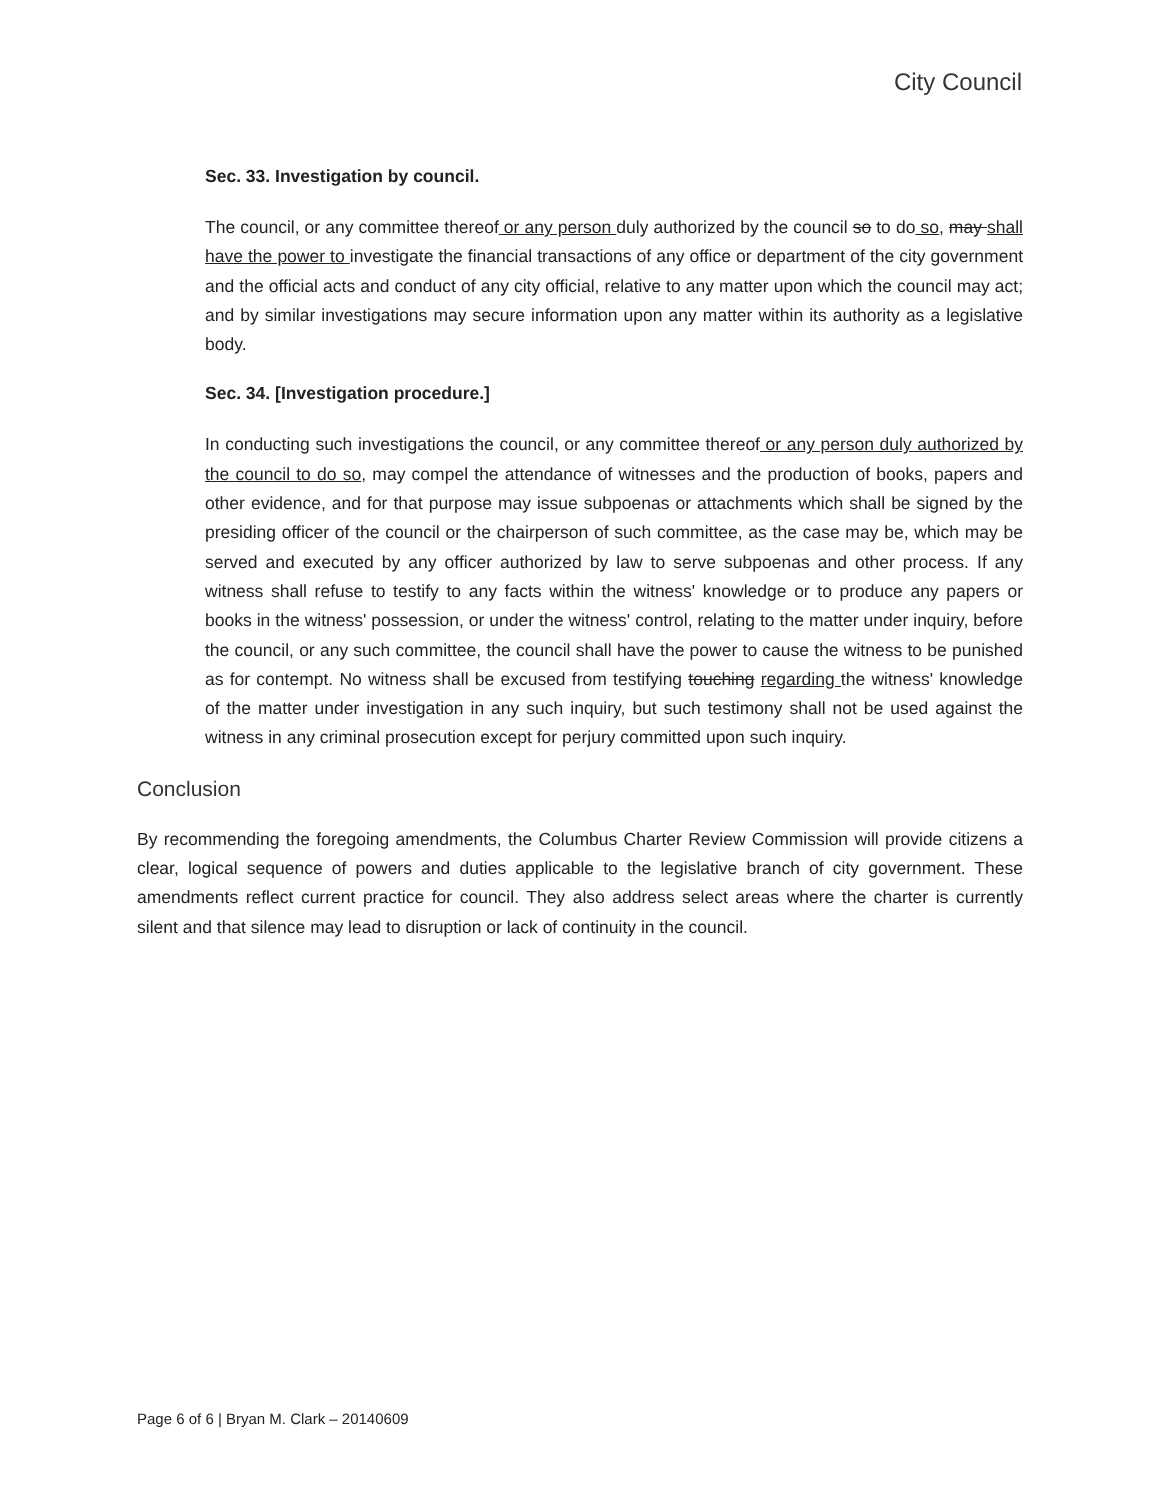City Council
Sec. 33. Investigation by council.
The council, or any committee thereof or any person duly authorized by the council so to do so, may shall have the power to investigate the financial transactions of any office or department of the city government and the official acts and conduct of any city official, relative to any matter upon which the council may act; and by similar investigations may secure information upon any matter within its authority as a legislative body.
Sec. 34. [Investigation procedure.]
In conducting such investigations the council, or any committee thereof or any person duly authorized by the council to do so, may compel the attendance of witnesses and the production of books, papers and other evidence, and for that purpose may issue subpoenas or attachments which shall be signed by the presiding officer of the council or the chairperson of such committee, as the case may be, which may be served and executed by any officer authorized by law to serve subpoenas and other process. If any witness shall refuse to testify to any facts within the witness' knowledge or to produce any papers or books in the witness' possession, or under the witness' control, relating to the matter under inquiry, before the council, or any such committee, the council shall have the power to cause the witness to be punished as for contempt. No witness shall be excused from testifying touching regarding the witness' knowledge of the matter under investigation in any such inquiry, but such testimony shall not be used against the witness in any criminal prosecution except for perjury committed upon such inquiry.
Conclusion
By recommending the foregoing amendments, the Columbus Charter Review Commission will provide citizens a clear, logical sequence of powers and duties applicable to the legislative branch of city government. These amendments reflect current practice for council. They also address select areas where the charter is currently silent and that silence may lead to disruption or lack of continuity in the council.
Page 6 of 6 | Bryan M. Clark – 20140609